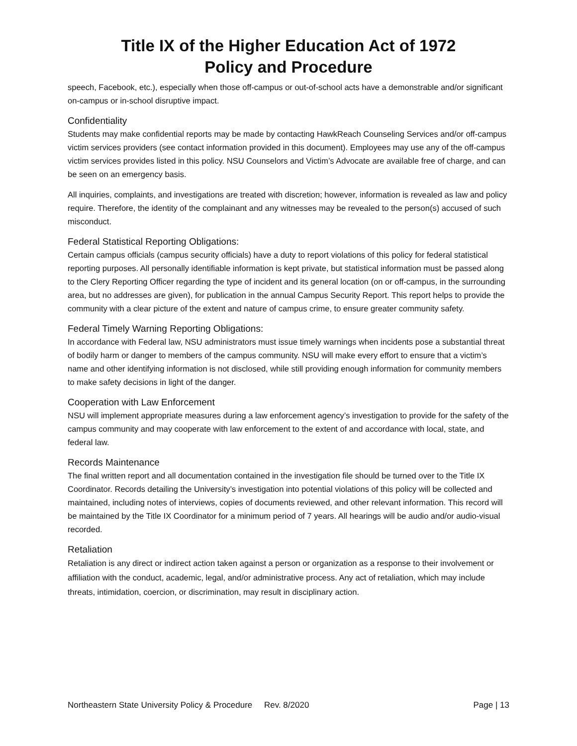Title IX of the Higher Education Act of 1972
Policy and Procedure
speech, Facebook, etc.), especially when those off-campus or out-of-school acts have a demonstrable and/or significant on-campus or in-school disruptive impact.
Confidentiality
Students may make confidential reports may be made by contacting HawkReach Counseling Services and/or off-campus victim services providers (see contact information provided in this document). Employees may use any of the off-campus victim services provides listed in this policy. NSU Counselors and Victim’s Advocate are available free of charge, and can be seen on an emergency basis.
All inquiries, complaints, and investigations are treated with discretion; however, information is revealed as law and policy require. Therefore, the identity of the complainant and any witnesses may be revealed to the person(s) accused of such misconduct.
Federal Statistical Reporting Obligations:
Certain campus officials (campus security officials) have a duty to report violations of this policy for federal statistical reporting purposes. All personally identifiable information is kept private, but statistical information must be passed along to the Clery Reporting Officer regarding the type of incident and its general location (on or off-campus, in the surrounding area, but no addresses are given), for publication in the annual Campus Security Report. This report helps to provide the community with a clear picture of the extent and nature of campus crime, to ensure greater community safety.
Federal Timely Warning Reporting Obligations:
In accordance with Federal law, NSU administrators must issue timely warnings when incidents pose a substantial threat of bodily harm or danger to members of the campus community. NSU will make every effort to ensure that a victim’s name and other identifying information is not disclosed, while still providing enough information for community members to make safety decisions in light of the danger.
Cooperation with Law Enforcement
NSU will implement appropriate measures during a law enforcement agency’s investigation to provide for the safety of the campus community and may cooperate with law enforcement to the extent of and accordance with local, state, and federal law.
Records Maintenance
The final written report and all documentation contained in the investigation file should be turned over to the Title IX Coordinator. Records detailing the University’s investigation into potential violations of this policy will be collected and maintained, including notes of interviews, copies of documents reviewed, and other relevant information. This record will be maintained by the Title IX Coordinator for a minimum period of 7 years. All hearings will be audio and/or audio-visual recorded.
Retaliation
Retaliation is any direct or indirect action taken against a person or organization as a response to their involvement or affiliation with the conduct, academic, legal, and/or administrative process. Any act of retaliation, which may include threats, intimidation, coercion, or discrimination, may result in disciplinary action.
Northeastern State University Policy & Procedure Rev. 8/2020 Page | 13